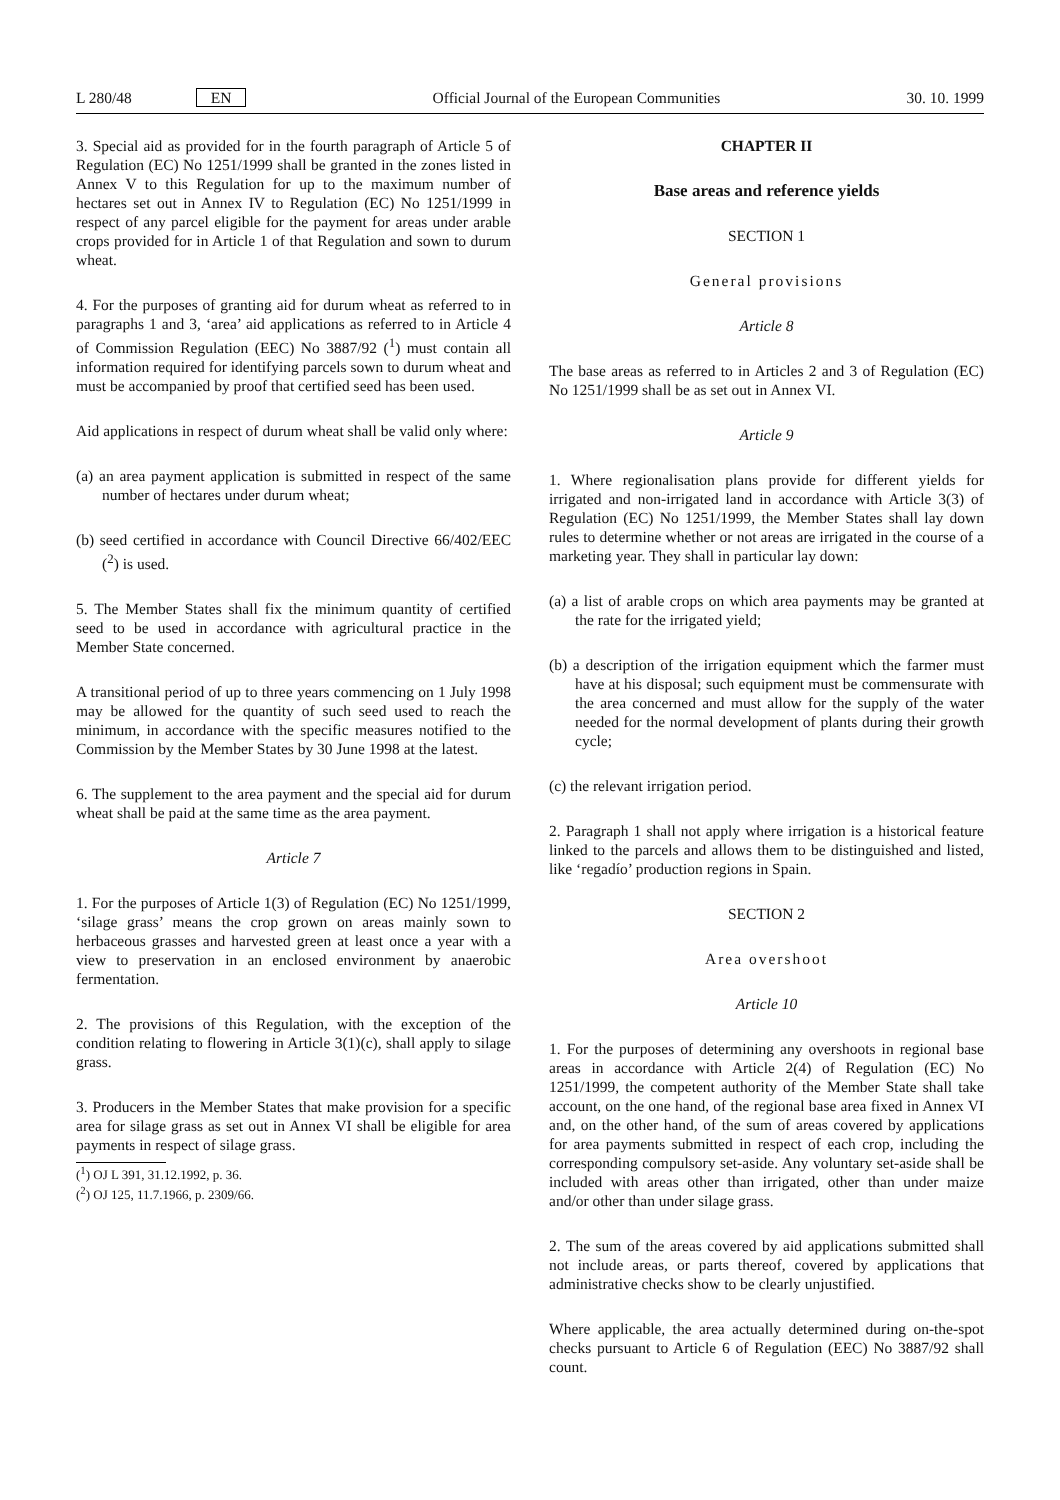L 280/48 EN Official Journal of the European Communities 30. 10. 1999
3. Special aid as provided for in the fourth paragraph of Article 5 of Regulation (EC) No 1251/1999 shall be granted in the zones listed in Annex V to this Regulation for up to the maximum number of hectares set out in Annex IV to Regulation (EC) No 1251/1999 in respect of any parcel eligible for the payment for areas under arable crops provided for in Article 1 of that Regulation and sown to durum wheat.
4. For the purposes of granting aid for durum wheat as referred to in paragraphs 1 and 3, ‘area’ aid applications as referred to in Article 4 of Commission Regulation (EEC) No 3887/92 (<sup>1</sup>) must contain all information required for identifying parcels sown to durum wheat and must be accompanied by proof that certified seed has been used.
Aid applications in respect of durum wheat shall be valid only where:
(a) an area payment application is submitted in respect of the same number of hectares under durum wheat;
(b) seed certified in accordance with Council Directive 66/402/EEC (<sup>2</sup>) is used.
5. The Member States shall fix the minimum quantity of certified seed to be used in accordance with agricultural practice in the Member State concerned.
A transitional period of up to three years commencing on 1 July 1998 may be allowed for the quantity of such seed used to reach the minimum, in accordance with the specific measures notified to the Commission by the Member States by 30 June 1998 at the latest.
6. The supplement to the area payment and the special aid for durum wheat shall be paid at the same time as the area payment.
Article 7
1. For the purposes of Article 1(3) of Regulation (EC) No 1251/1999, ‘silage grass’ means the crop grown on areas mainly sown to herbaceous grasses and harvested green at least once a year with a view to preservation in an enclosed environment by anaerobic fermentation.
2. The provisions of this Regulation, with the exception of the condition relating to flowering in Article 3(1)(c), shall apply to silage grass.
3. Producers in the Member States that make provision for a specific area for silage grass as set out in Annex VI shall be eligible for area payments in respect of silage grass.
(<sup>1</sup>) OJ L 391, 31.12.1992, p. 36.
(<sup>2</sup>) OJ 125, 11.7.1966, p. 2309/66.
CHAPTER II
Base areas and reference yields
SECTION 1
General provisions
Article 8
The base areas as referred to in Articles 2 and 3 of Regulation (EC) No 1251/1999 shall be as set out in Annex VI.
Article 9
1. Where regionalisation plans provide for different yields for irrigated and non-irrigated land in accordance with Article 3(3) of Regulation (EC) No 1251/1999, the Member States shall lay down rules to determine whether or not areas are irrigated in the course of a marketing year. They shall in particular lay down:
(a) a list of arable crops on which area payments may be granted at the rate for the irrigated yield;
(b) a description of the irrigation equipment which the farmer must have at his disposal; such equipment must be commensurate with the area concerned and must allow for the supply of the water needed for the normal development of plants during their growth cycle;
(c) the relevant irrigation period.
2. Paragraph 1 shall not apply where irrigation is a historical feature linked to the parcels and allows them to be distinguished and listed, like ‘regadío’ production regions in Spain.
SECTION 2
Area overshoot
Article 10
1. For the purposes of determining any overshoots in regional base areas in accordance with Article 2(4) of Regulation (EC) No 1251/1999, the competent authority of the Member State shall take account, on the one hand, of the regional base area fixed in Annex VI and, on the other hand, of the sum of areas covered by applications for area payments submitted in respect of each crop, including the corresponding compulsory set-aside. Any voluntary set-aside shall be included with areas other than irrigated, other than under maize and/or other than under silage grass.
2. The sum of the areas covered by aid applications submitted shall not include areas, or parts thereof, covered by applications that administrative checks show to be clearly unjustified.
Where applicable, the area actually determined during on-the-spot checks pursuant to Article 6 of Regulation (EEC) No 3887/92 shall count.